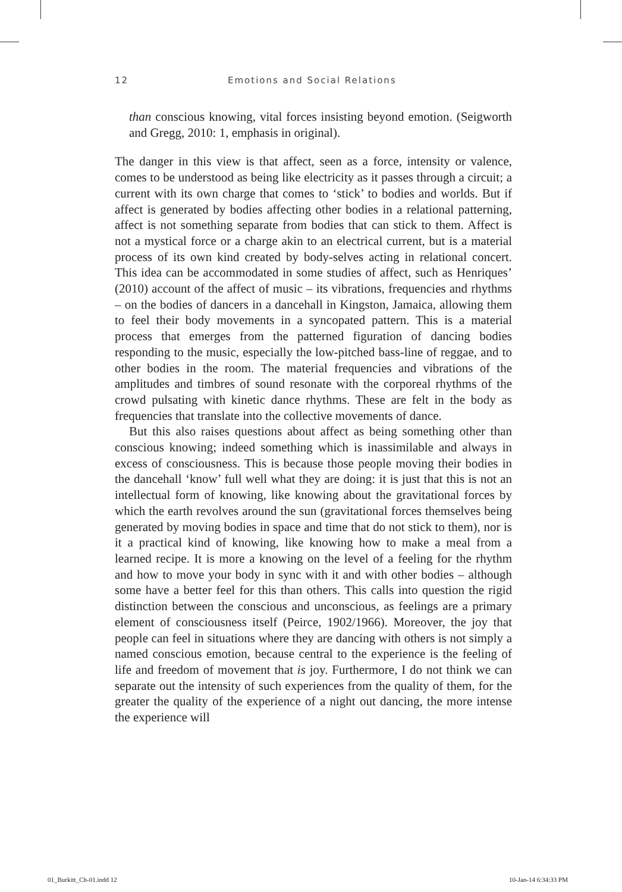12 Emotions and Social Relations
than conscious knowing, vital forces insisting beyond emotion. (Seigworth and Gregg, 2010: 1, emphasis in original).
The danger in this view is that affect, seen as a force, intensity or valence, comes to be understood as being like electricity as it passes through a circuit; a current with its own charge that comes to ‘stick’ to bodies and worlds. But if affect is generated by bodies affecting other bodies in a relational patterning, affect is not something separate from bodies that can stick to them. Affect is not a mystical force or a charge akin to an electrical current, but is a material process of its own kind created by body-selves acting in relational concert. This idea can be accommodated in some studies of affect, such as Henriques’ (2010) account of the affect of music – its vibrations, frequencies and rhythms – on the bodies of dancers in a dancehall in Kingston, Jamaica, allowing them to feel their body movements in a syncopated pattern. This is a material process that emerges from the patterned figuration of dancing bodies responding to the music, especially the low-pitched bass-line of reggae, and to other bodies in the room. The material frequencies and vibrations of the amplitudes and timbres of sound resonate with the corporeal rhythms of the crowd pulsating with kinetic dance rhythms. These are felt in the body as frequencies that translate into the collective movements of dance.
But this also raises questions about affect as being something other than conscious knowing; indeed something which is inassimilable and always in excess of consciousness. This is because those people moving their bodies in the dancehall ‘know’ full well what they are doing: it is just that this is not an intellectual form of knowing, like knowing about the gravitational forces by which the earth revolves around the sun (gravitational forces themselves being generated by moving bodies in space and time that do not stick to them), nor is it a practical kind of knowing, like knowing how to make a meal from a learned recipe. It is more a knowing on the level of a feeling for the rhythm and how to move your body in sync with it and with other bodies – although some have a better feel for this than others. This calls into question the rigid distinction between the conscious and unconscious, as feelings are a primary element of consciousness itself (Peirce, 1902/1966). Moreover, the joy that people can feel in situations where they are dancing with others is not simply a named conscious emotion, because central to the experience is the feeling of life and freedom of movement that is joy. Furthermore, I do not think we can separate out the intensity of such experiences from the quality of them, for the greater the quality of the experience of a night out dancing, the more intense the experience will
01_Burkitt_Ch-01.indd 12 10-Jan-14 6:34:33 PM